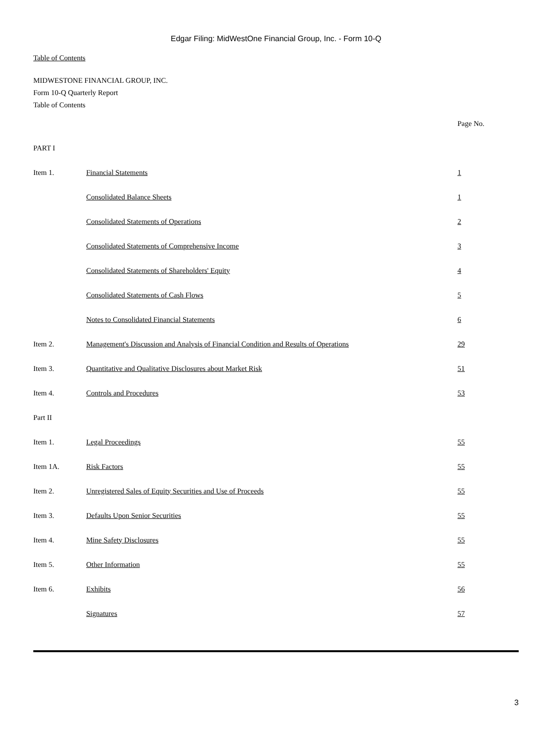Edgar Filing: MidWestOne Financial Group, Inc. - Form 10-Q
Table of Contents
MIDWESTONE FINANCIAL GROUP, INC.
Form 10-Q Quarterly Report
Table of Contents
| | | Page No. |
| PART I | | |
| Item 1. | Financial Statements | 1 |
| | Consolidated Balance Sheets | 1 |
| | Consolidated Statements of Operations | 2 |
| | Consolidated Statements of Comprehensive Income | 3 |
| | Consolidated Statements of Shareholders' Equity | 4 |
| | Consolidated Statements of Cash Flows | 5 |
| | Notes to Consolidated Financial Statements | 6 |
| Item 2. | Management's Discussion and Analysis of Financial Condition and Results of Operations | 29 |
| Item 3. | Quantitative and Qualitative Disclosures about Market Risk | 51 |
| Item 4. | Controls and Procedures | 53 |
| Part II | | |
| Item 1. | Legal Proceedings | 55 |
| Item 1A. | Risk Factors | 55 |
| Item 2. | Unregistered Sales of Equity Securities and Use of Proceeds | 55 |
| Item 3. | Defaults Upon Senior Securities | 55 |
| Item 4. | Mine Safety Disclosures | 55 |
| Item 5. | Other Information | 55 |
| Item 6. | Exhibits | 56 |
| | Signatures | 57 |
3